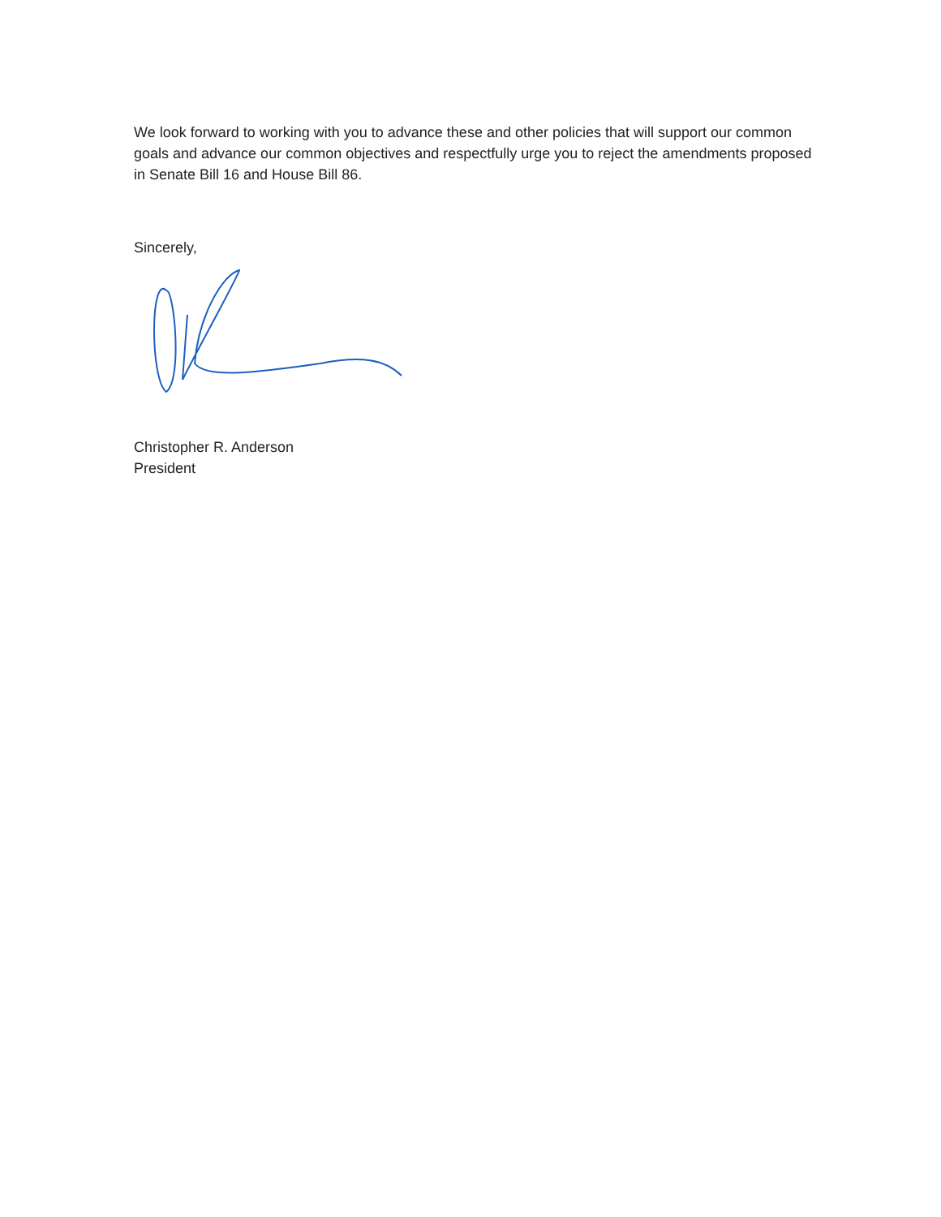We look forward to working with you to advance these and other policies that will support our common goals and advance our common objectives and respectfully urge you to reject the amendments proposed in Senate Bill 16 and House Bill 86.
Sincerely,
Christopher R. Anderson
President